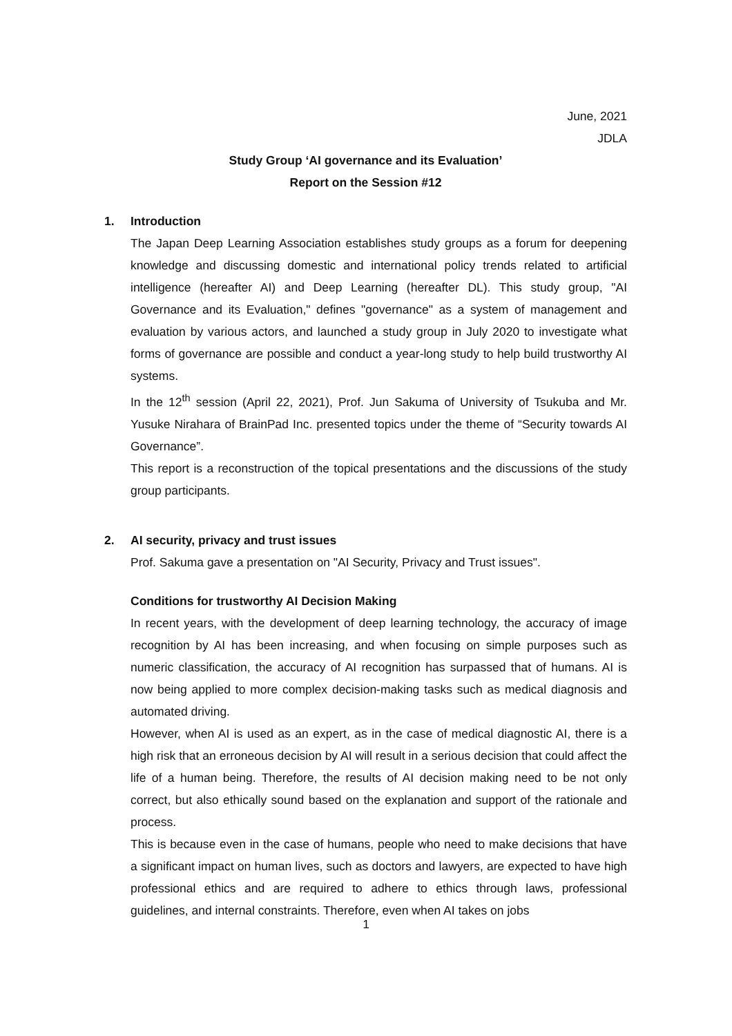June, 2021
JDLA
Study Group ‘AI governance and its Evaluation’
Report on the Session #12
1. Introduction
The Japan Deep Learning Association establishes study groups as a forum for deepening knowledge and discussing domestic and international policy trends related to artificial intelligence (hereafter AI) and Deep Learning (hereafter DL). This study group, "AI Governance and its Evaluation," defines "governance" as a system of management and evaluation by various actors, and launched a study group in July 2020 to investigate what forms of governance are possible and conduct a year-long study to help build trustworthy AI systems.
In the 12<sup>th</sup> session (April 22, 2021), Prof. Jun Sakuma of University of Tsukuba and Mr. Yusuke Nirahara of BrainPad Inc. presented topics under the theme of “Security towards AI Governance”.
This report is a reconstruction of the topical presentations and the discussions of the study group participants.
2. AI security, privacy and trust issues
Prof. Sakuma gave a presentation on "AI Security, Privacy and Trust issues".
Conditions for trustworthy AI Decision Making
In recent years, with the development of deep learning technology, the accuracy of image recognition by AI has been increasing, and when focusing on simple purposes such as numeric classification, the accuracy of AI recognition has surpassed that of humans. AI is now being applied to more complex decision-making tasks such as medical diagnosis and automated driving.
However, when AI is used as an expert, as in the case of medical diagnostic AI, there is a high risk that an erroneous decision by AI will result in a serious decision that could affect the life of a human being. Therefore, the results of AI decision making need to be not only correct, but also ethically sound based on the explanation and support of the rationale and process.
This is because even in the case of humans, people who need to make decisions that have a significant impact on human lives, such as doctors and lawyers, are expected to have high professional ethics and are required to adhere to ethics through laws, professional guidelines, and internal constraints. Therefore, even when AI takes on jobs
1